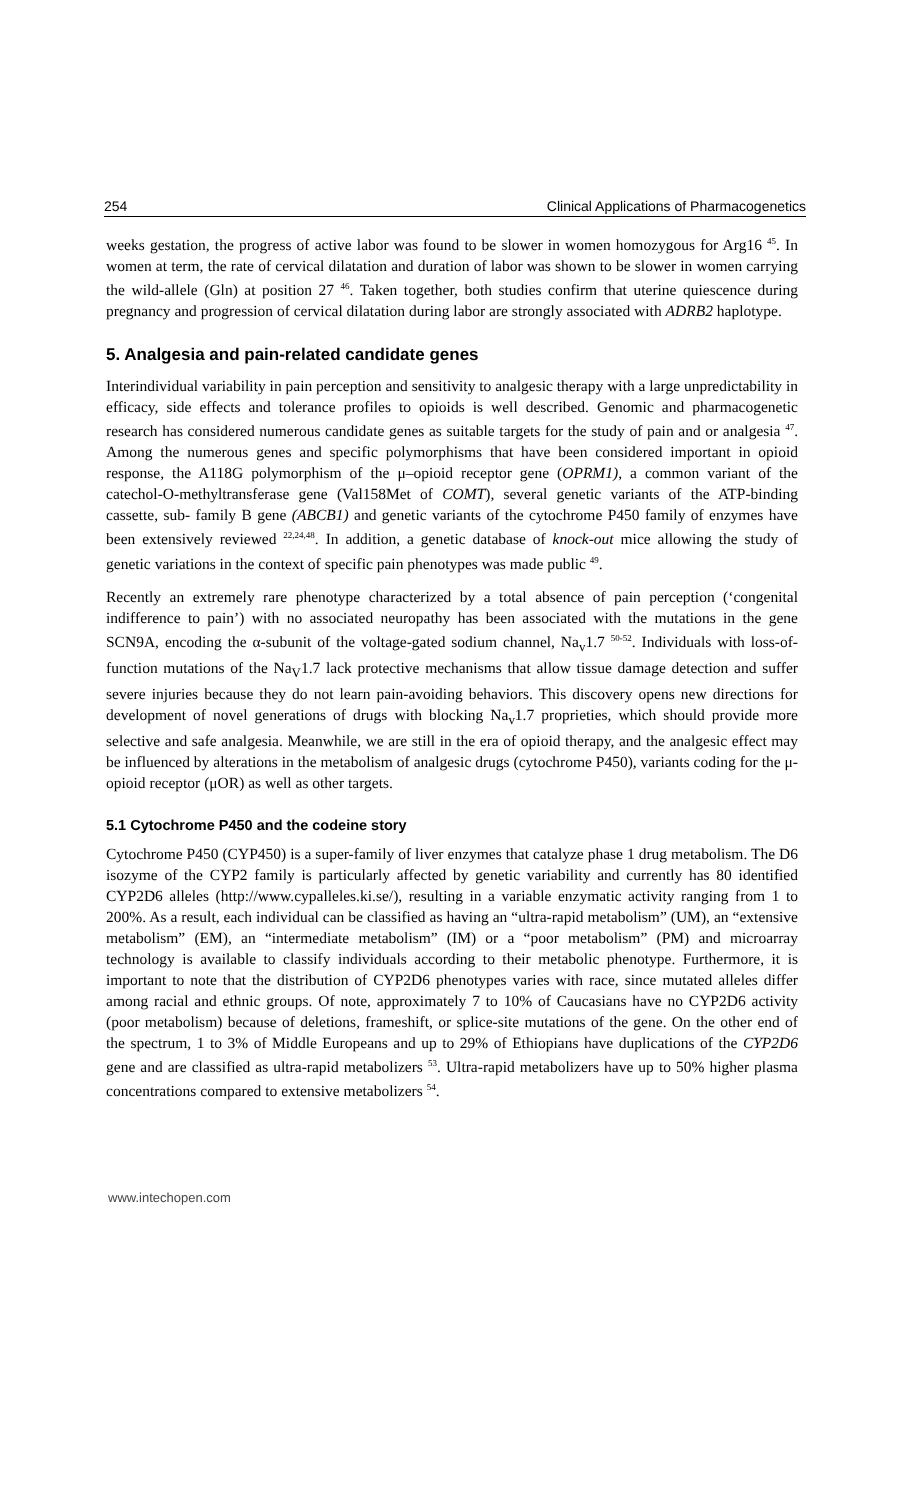254 Clinical Applications of Pharmacogenetics
weeks gestation, the progress of active labor was found to be slower in women homozygous for Arg16 <sup>45</sup>. In women at term, the rate of cervical dilatation and duration of labor was shown to be slower in women carrying the wild-allele (Gln) at position 27 <sup>46</sup>. Taken together, both studies confirm that uterine quiescence during pregnancy and progression of cervical dilatation during labor are strongly associated with ADRB2 haplotype.
5. Analgesia and pain-related candidate genes
Interindividual variability in pain perception and sensitivity to analgesic therapy with a large unpredictability in efficacy, side effects and tolerance profiles to opioids is well described. Genomic and pharmacogenetic research has considered numerous candidate genes as suitable targets for the study of pain and or analgesia <sup>47</sup>. Among the numerous genes and specific polymorphisms that have been considered important in opioid response, the A118G polymorphism of the μ–opioid receptor gene (OPRM1), a common variant of the catechol-O-methyltransferase gene (Val158Met of COMT), several genetic variants of the ATP-binding cassette, sub- family B gene (ABCB1) and genetic variants of the cytochrome P450 family of enzymes have been extensively reviewed <sup>22,24,48</sup>. In addition, a genetic database of knock-out mice allowing the study of genetic variations in the context of specific pain phenotypes was made public <sup>49</sup>.
Recently an extremely rare phenotype characterized by a total absence of pain perception (‘congenital indifference to pain’) with no associated neuropathy has been associated with the mutations in the gene SCN9A, encoding the α-subunit of the voltage-gated sodium channel, Na<sub>v</sub>1.7 <sup>50-52</sup>. Individuals with loss-of-function mutations of the Na<sub>V</sub>1.7 lack protective mechanisms that allow tissue damage detection and suffer severe injuries because they do not learn pain-avoiding behaviors. This discovery opens new directions for development of novel generations of drugs with blocking Na<sub>v</sub>1.7 proprieties, which should provide more selective and safe analgesia. Meanwhile, we are still in the era of opioid therapy, and the analgesic effect may be influenced by alterations in the metabolism of analgesic drugs (cytochrome P450), variants coding for the μ-opioid receptor (μOR) as well as other targets.
5.1 Cytochrome P450 and the codeine story
Cytochrome P450 (CYP450) is a super-family of liver enzymes that catalyze phase 1 drug metabolism. The D6 isozyme of the CYP2 family is particularly affected by genetic variability and currently has 80 identified CYP2D6 alleles (http://www.cypalleles.ki.se/), resulting in a variable enzymatic activity ranging from 1 to 200%. As a result, each individual can be classified as having an “ultra-rapid metabolism” (UM), an “extensive metabolism” (EM), an “intermediate metabolism” (IM) or a “poor metabolism” (PM) and microarray technology is available to classify individuals according to their metabolic phenotype. Furthermore, it is important to note that the distribution of CYP2D6 phenotypes varies with race, since mutated alleles differ among racial and ethnic groups. Of note, approximately 7 to 10% of Caucasians have no CYP2D6 activity (poor metabolism) because of deletions, frameshift, or splice-site mutations of the gene. On the other end of the spectrum, 1 to 3% of Middle Europeans and up to 29% of Ethiopians have duplications of the CYP2D6 gene and are classified as ultra-rapid metabolizers <sup>53</sup>. Ultra-rapid metabolizers have up to 50% higher plasma concentrations compared to extensive metabolizers <sup>54</sup>.
www.intechopen.com